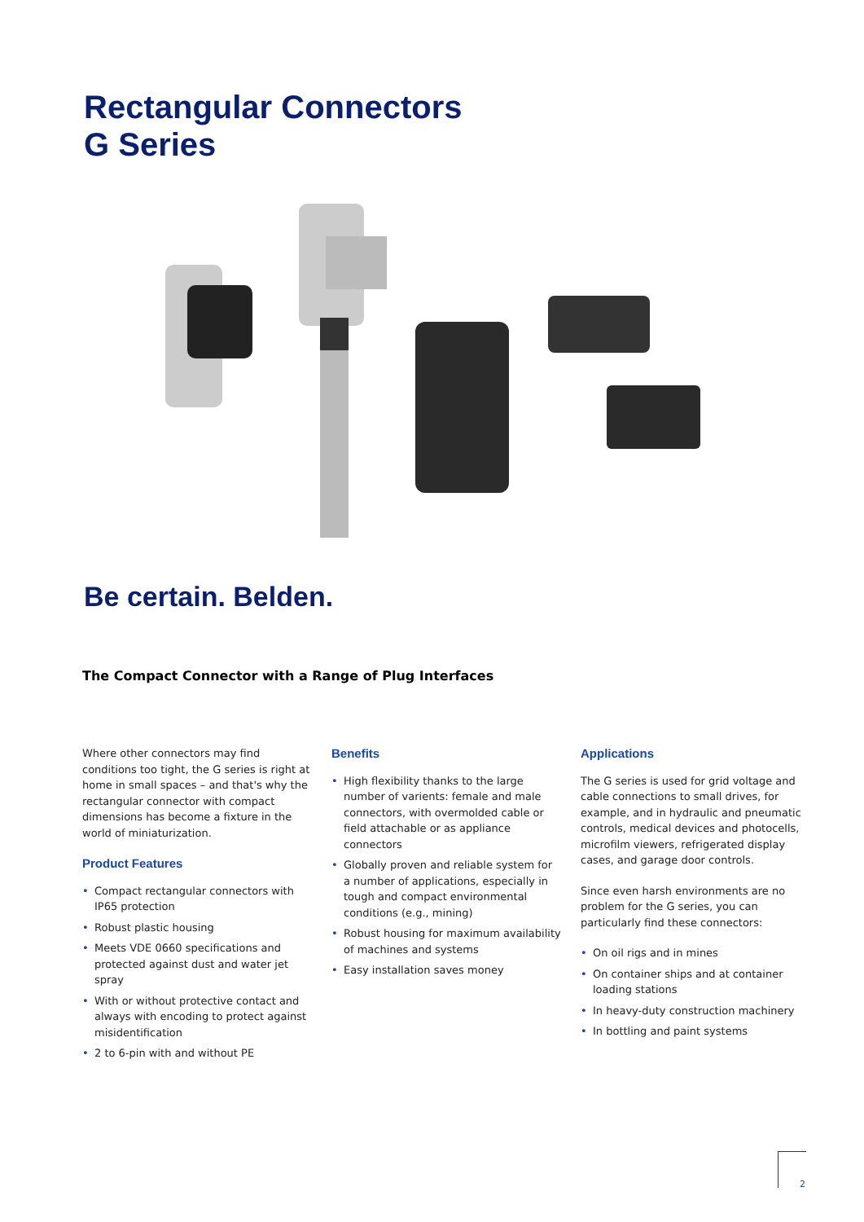Rectangular Connectors
G Series
Be certain. Belden.
The Compact Connector with a Range of Plug Interfaces
Where other connectors may find conditions too tight, the G series is right at home in small spaces – and that's why the rectangular connector with compact dimensions has become a fixture in the world of miniaturization.
Product Features
• Compact rectangular connectors with IP65 protection
• Robust plastic housing
• Meets VDE 0660 specifications and protected against dust and water jet spray
• With or without protective contact and always with encoding to protect against misidentification
• 2 to 6-pin with and without PE
Benefits
• High flexibility thanks to the large number of varients: female and male connectors, with overmolded cable or field attachable or as appliance connectors
• Globally proven and reliable system for a number of applications, especially in tough and compact environmental conditions (e.g., mining)
• Robust housing for maximum availability of machines and systems
• Easy installation saves money
Applications
The G series is used for grid voltage and cable connections to small drives, for example, and in hydraulic and pneumatic controls, medical devices and photocells, microfilm viewers, refrigerated display cases, and garage door controls.
Since even harsh environments are no problem for the G series, you can particularly find these connectors:
• On oil rigs and in mines
• On container ships and at container loading stations
• In heavy-duty construction machinery
• In bottling and paint systems
2